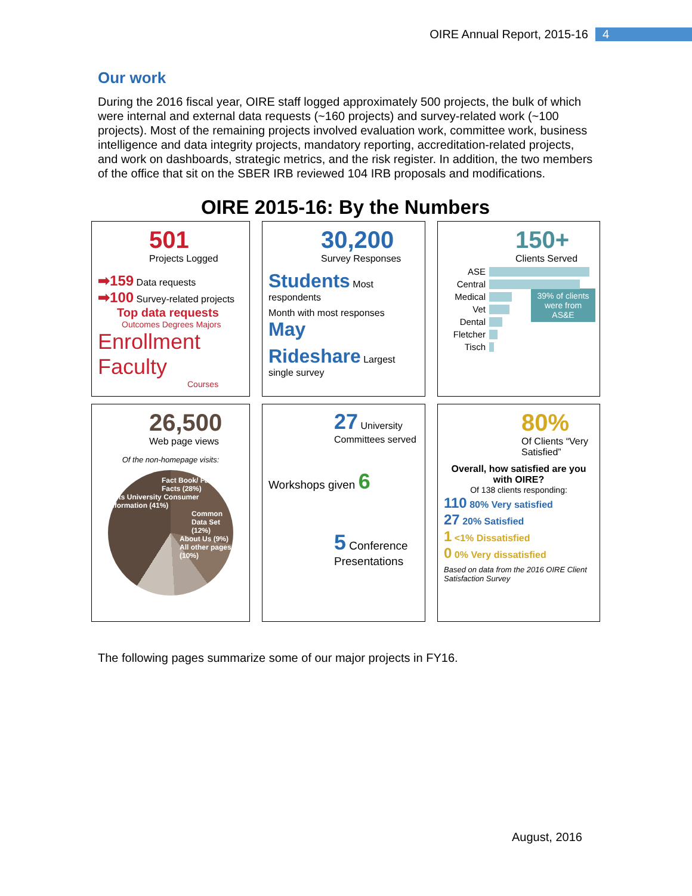OIRE Annual Report, 2015-16 4
Our work
During the 2016 fiscal year, OIRE staff logged approximately 500 projects, the bulk of which were internal and external data requests (~160 projects) and survey-related work (~100 projects). Most of the remaining projects involved evaluation work, committee work, business intelligence and data integrity projects, mandatory reporting, accreditation-related projects, and work on dashboards, strategic metrics, and the risk register. In addition, the two members of the office that sit on the SBER IRB reviewed 104 IRB proposals and modifications.
OIRE 2015-16: By the Numbers
501
Projects Logged
➡159 Data requests
➡100 Survey-related projects
Top data requests
Outcomes Degrees Majors
Enrollment Faculty
Courses
30,200
Survey Responses
Students Most respondents
Month with most responses May
Rideshare Largest single survey
150+
Clients Served
ASE
Central
Medical
Vet
Dental
Fletcher
Tisch
39% of clients were from AS&E
26,500
Web page views
Of the non-homepage visits:
Fact Book/ Fast Facts (28%)
Tufts University Consumer Information (41%)
Common Data Set (12%)
About Us (9%) All other pages (10%)
27 University Committees served
Workshops given 6
5 Conference Presentations
80%
Of Clients “Very Satisfied”
Overall, how satisfied are you with OIRE?
Of 138 clients responding:
110 80% Very satisfied
27 20% Satisfied
1 <1% Dissatisfied
0 0% Very dissatisfied
Based on data from the 2016 OIRE Client Satisfaction Survey
The following pages summarize some of our major projects in FY16.
August, 2016